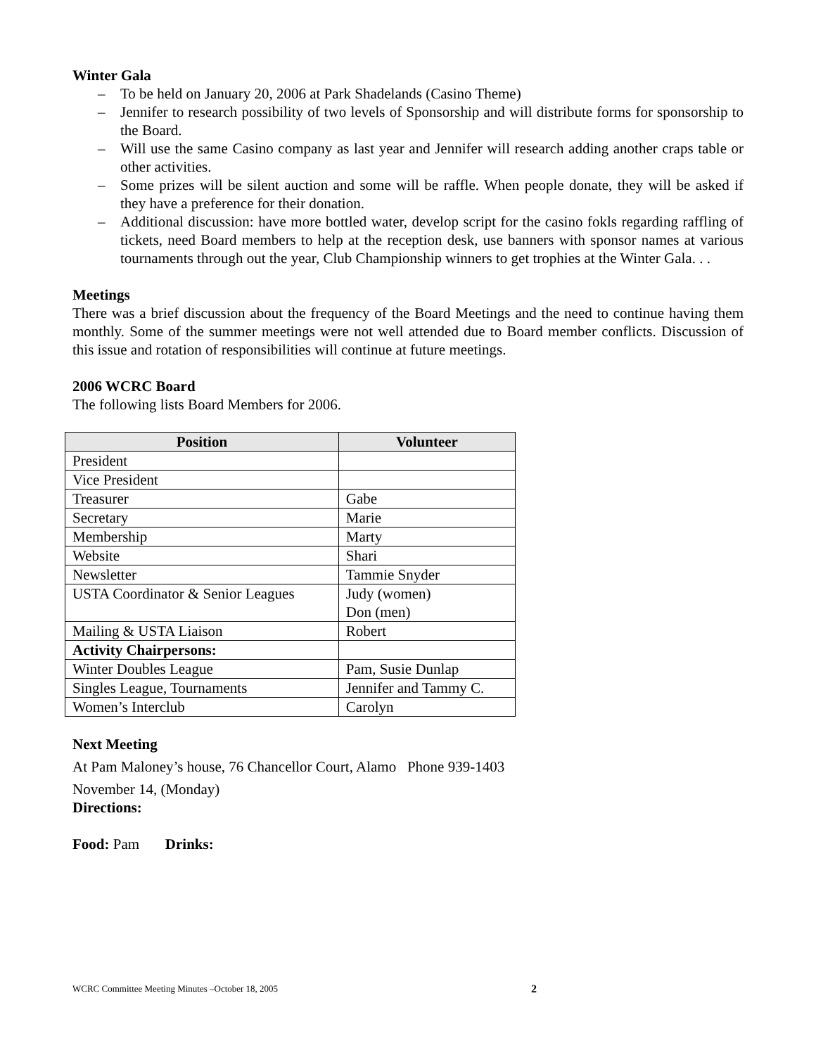Winter Gala
– To be held on January 20, 2006 at Park Shadelands (Casino Theme)
– Jennifer to research possibility of two levels of Sponsorship and will distribute forms for sponsorship to the Board.
– Will use the same Casino company as last year and Jennifer will research adding another craps table or other activities.
– Some prizes will be silent auction and some will be raffle. When people donate, they will be asked if they have a preference for their donation.
– Additional discussion: have more bottled water, develop script for the casino fokls regarding raffling of tickets, need Board members to help at the reception desk, use banners with sponsor names at various tournaments through out the year, Club Championship winners to get trophies at the Winter Gala. . .
Meetings
There was a brief discussion about the frequency of the Board Meetings and the need to continue having them monthly. Some of the summer meetings were not well attended due to Board member conflicts. Discussion of this issue and rotation of responsibilities will continue at future meetings.
2006 WCRC Board
The following lists Board Members for 2006.
| Position | Volunteer |
| --- | --- |
| President | |
| Vice President | |
| Treasurer | Gabe |
| Secretary | Marie |
| Membership | Marty |
| Website | Shari |
| Newsletter | Tammie Snyder |
| USTA Coordinator & Senior Leagues | Judy (women) Don (men) |
| Mailing & USTA Liaison | Robert |
| Activity Chairpersons: | |
| Winter Doubles League | Pam, Susie Dunlap |
| Singles League, Tournaments | Jennifer and Tammy C. |
| Women’s Interclub | Carolyn |
Next Meeting
At Pam Maloney’s house, 76 Chancellor Court, Alamo Phone 939-1403
November 14, (Monday)
Directions:
Food: Pam Drinks:
WCRC Committee Meeting Minutes –October 18, 2005 2